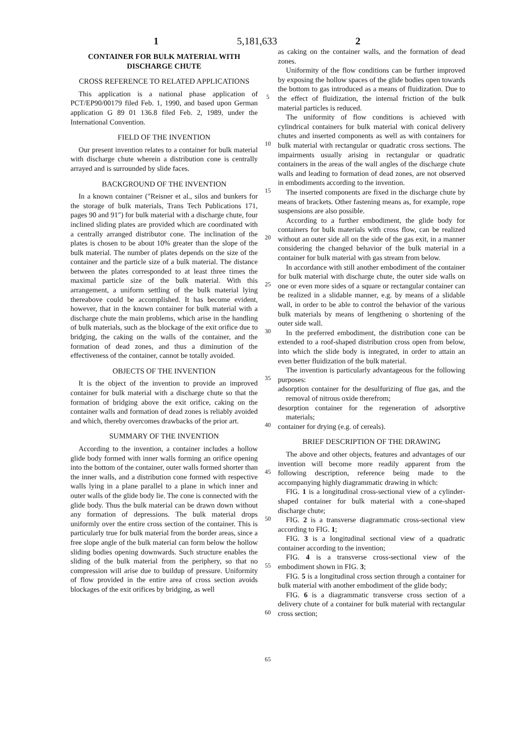1 5,181,633 2
CONTAINER FOR BULK MATERIAL WITH DISCHARGE CHUTE
CROSS REFERENCE TO RELATED APPLICATIONS
This application is a national phase application of PCT/EP90/00179 filed Feb. 1, 1990, and based upon German application G 89 01 136.8 filed Feb. 2, 1989, under the International Convention.
FIELD OF THE INVENTION
Our present invention relates to a container for bulk material with discharge chute wherein a distribution cone is centrally arrayed and is surrounded by slide faces.
BACKGROUND OF THE INVENTION
In a known container ("Reisner et al., silos and bunkers for the storage of bulk materials, Trans Tech Publications 171, pages 90 and 91") for bulk material with a discharge chute, four inclined sliding plates are provided which are coordinated with a centrally arranged distributor cone. The inclination of the plates is chosen to be about 10% greater than the slope of the bulk material. The number of plates depends on the size of the container and the particle size of a bulk material. The distance between the plates corresponded to at least three times the maximal particle size of the bulk material. With this arrangement, a uniform settling of the bulk material lying thereabove could be accomplished. It has become evident, however, that in the known container for bulk material with a discharge chute the main problems, which arise in the handling of bulk materials, such as the blockage of the exit orifice due to bridging, the caking on the walls of the container, and the formation of dead zones, and thus a diminution of the effectiveness of the container, cannot be totally avoided.
OBJECTS OF THE INVENTION
It is the object of the invention to provide an improved container for bulk material with a discharge chute so that the formation of bridging above the exit orifice, caking on the container walls and formation of dead zones is reliably avoided and which, thereby overcomes drawbacks of the prior art.
SUMMARY OF THE INVENTION
According to the invention, a container includes a hollow glide body formed with inner walls forming an orifice opening into the bottom of the container, outer walls formed shorter than the inner walls, and a distribution cone formed with respective walls lying in a plane parallel to a plane in which inner and outer walls of the glide body lie. The cone is connected with the glide body. Thus the bulk material can be drawn down without any formation of depressions. The bulk material drops uniformly over the entire cross section of the container. This is particularly true for bulk material from the border areas, since a free slope angle of the bulk material can form below the hollow sliding bodies opening downwards. Such structure enables the sliding of the bulk material from the periphery, so that no compression will arise due to buildup of pressure. Uniformity of flow provided in the entire area of cross section avoids blockages of the exit orifices by bridging, as well
5
10
15
20
25
30
35
40
45
50
55
60
65
as caking on the container walls, and the formation of dead zones.
Uniformity of the flow conditions can be further improved by exposing the hollow spaces of the glide bodies open towards the bottom to gas introduced as a means of fluidization. Due to the effect of fluidization, the internal friction of the bulk material particles is reduced.
The uniformity of flow conditions is achieved with cylindrical containers for bulk material with conical delivery chutes and inserted components as well as with containers for bulk material with rectangular or quadratic cross sections. The impairments usually arising in rectangular or quadratic containers in the areas of the wall angles of the discharge chute walls and leading to formation of dead zones, are not observed in embodiments according to the invention.
The inserted components are fixed in the discharge chute by means of brackets. Other fastening means as, for example, rope suspensions are also possible.
According to a further embodiment, the glide body for containers for bulk materials with cross flow, can be realized without an outer side all on the side of the gas exit, in a manner considering the changed behavior of the bulk material in a container for bulk material with gas stream from below.
In accordance with still another embodiment of the container for bulk material with discharge chute, the outer side walls on one or even more sides of a square or rectangular container can be realized in a slidable manner, e.g. by means of a slidable wall, in order to be able to control the behavior of the various bulk materials by means of lengthening o shortening of the outer side wall.
In the preferred embodiment, the distribution cone can be extended to a roof-shaped distribution cross open from below, into which the slide body is integrated, in order to attain an even better fluidization of the bulk material.
The invention is particularly advantageous for the following purposes:
adsorption container for the desulfurizing of flue gas, and the removal of nitrous oxide therefrom;
desorption container for the regeneration of adsorptive materials;
container for drying (e.g. of cereals).
BRIEF DESCRIPTION OF THE DRAWING
The above and other objects, features and advantages of our invention will become more readily apparent from the following description, reference being made to the accompanying highly diagrammatic drawing in which:
FIG. 1 is a longitudinal cross-sectional view of a cylinder-shaped container for bulk material with a cone-shaped discharge chute;
FIG. 2 is a transverse diagrammatic cross-sectional view according to FIG. 1;
FIG. 3 is a longitudinal sectional view of a quadratic container according to the invention;
FIG. 4 is a transverse cross-sectional view of the embodiment shown in FIG. 3;
FIG. 5 is a longitudinal cross section through a container for bulk material with another embodiment of the glide body;
FIG. 6 is a diagrammatic transverse cross section of a delivery chute of a container for bulk material with rectangular cross section;